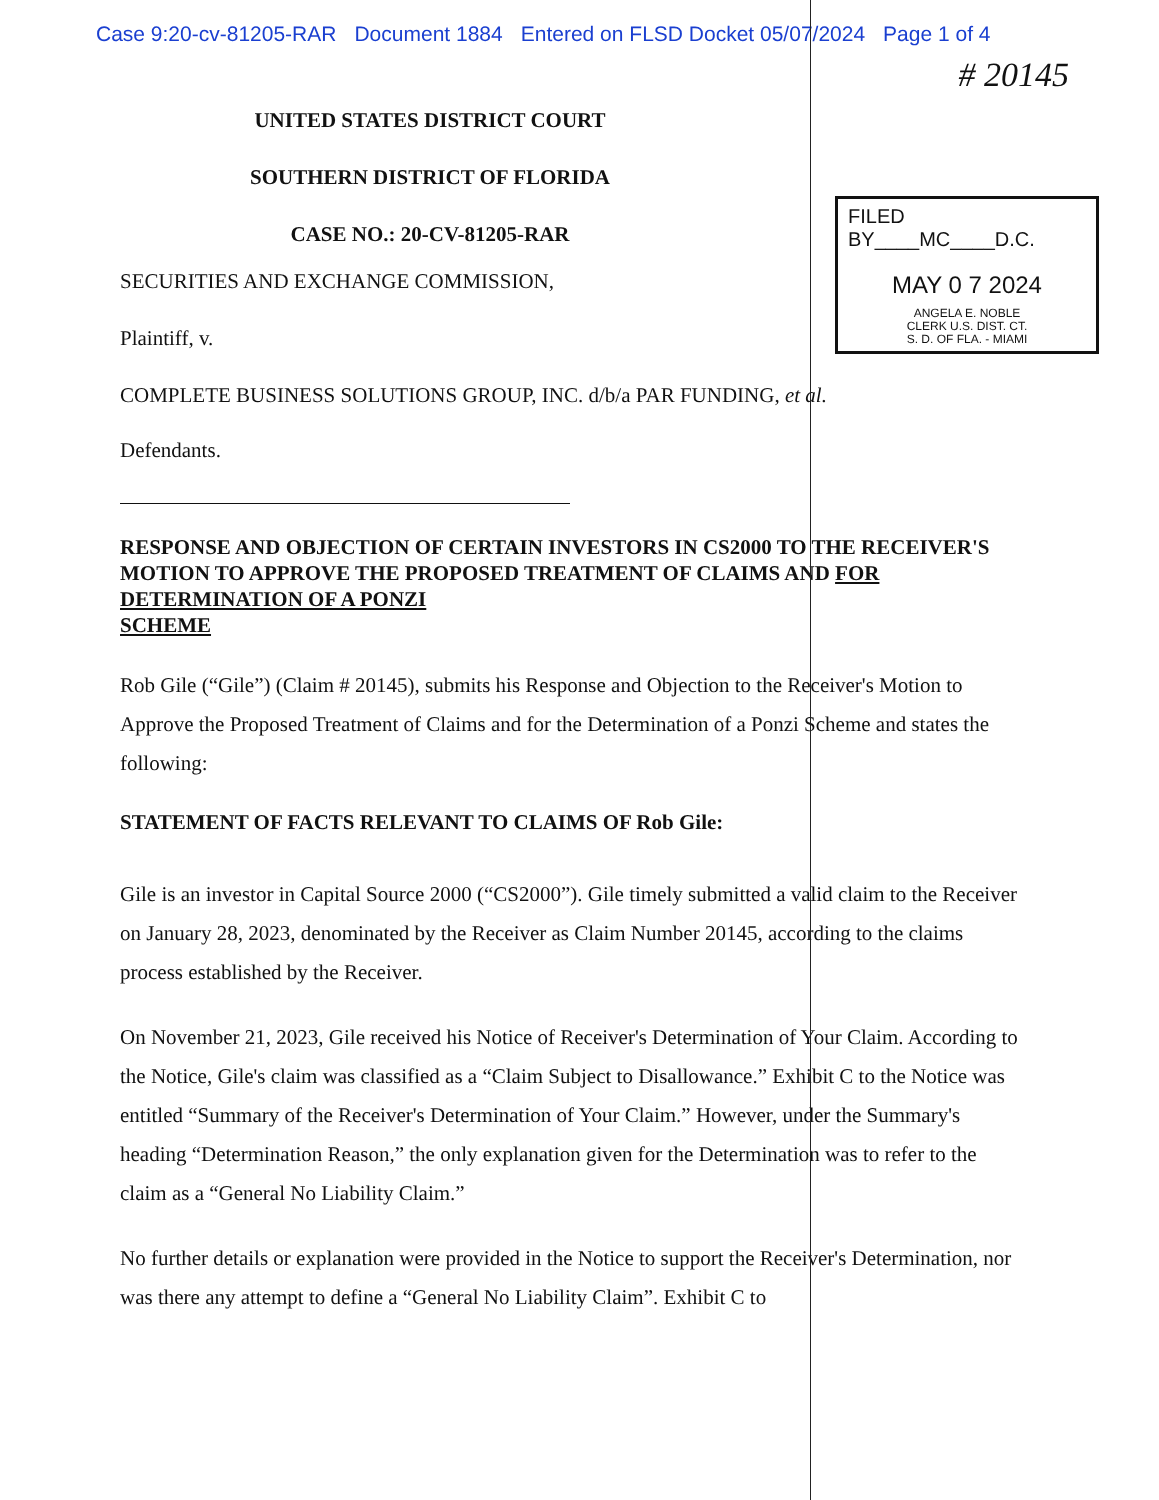Case 9:20-cv-81205-RAR Document 1884 Entered on FLSD Docket 05/07/2024 Page 1 of 4
# 20145
UNITED STATES DISTRICT COURT
SOUTHERN DISTRICT OF FLORIDA
CASE NO.: 20-CV-81205-RAR
FILED BY____MC____D.C.
MAY 0 7 2024
ANGELA E. NOBLE
CLERK U.S. DIST. CT.
S. D. OF FLA. - MIAMI
SECURITIES AND EXCHANGE COMMISSION,
Plaintiff, v.
COMPLETE BUSINESS SOLUTIONS GROUP, INC. d/b/a PAR FUNDING, et al.
Defendants.
RESPONSE AND OBJECTION OF CERTAIN INVESTORS IN CS2000 TO THE RECEIVER'S MOTION TO APPROVE THE PROPOSED TREATMENT OF CLAIMS AND FOR DETERMINATION OF A PONZI
SCHEME
Rob Gile (“Gile”) (Claim # 20145), submits his Response and Objection to the Receiver's Motion to Approve the Proposed Treatment of Claims and for the Determination of a Ponzi Scheme and states the following:
STATEMENT OF FACTS RELEVANT TO CLAIMS OF Rob Gile:
Gile is an investor in Capital Source 2000 (“CS2000”). Gile timely submitted a valid claim to the Receiver on January 28, 2023, denominated by the Receiver as Claim Number 20145, according to the claims process established by the Receiver.
On November 21, 2023, Gile received his Notice of Receiver's Determination of Your Claim. According to the Notice, Gile's claim was classified as a “Claim Subject to Disallowance.” Exhibit C to the Notice was entitled “Summary of the Receiver's Determination of Your Claim.” However, under the Summary's heading “Determination Reason,” the only explanation given for the Determination was to refer to the claim as a “General No Liability Claim.”
No further details or explanation were provided in the Notice to support the Receiver's Determination, nor was there any attempt to define a “General No Liability Claim”. Exhibit C to